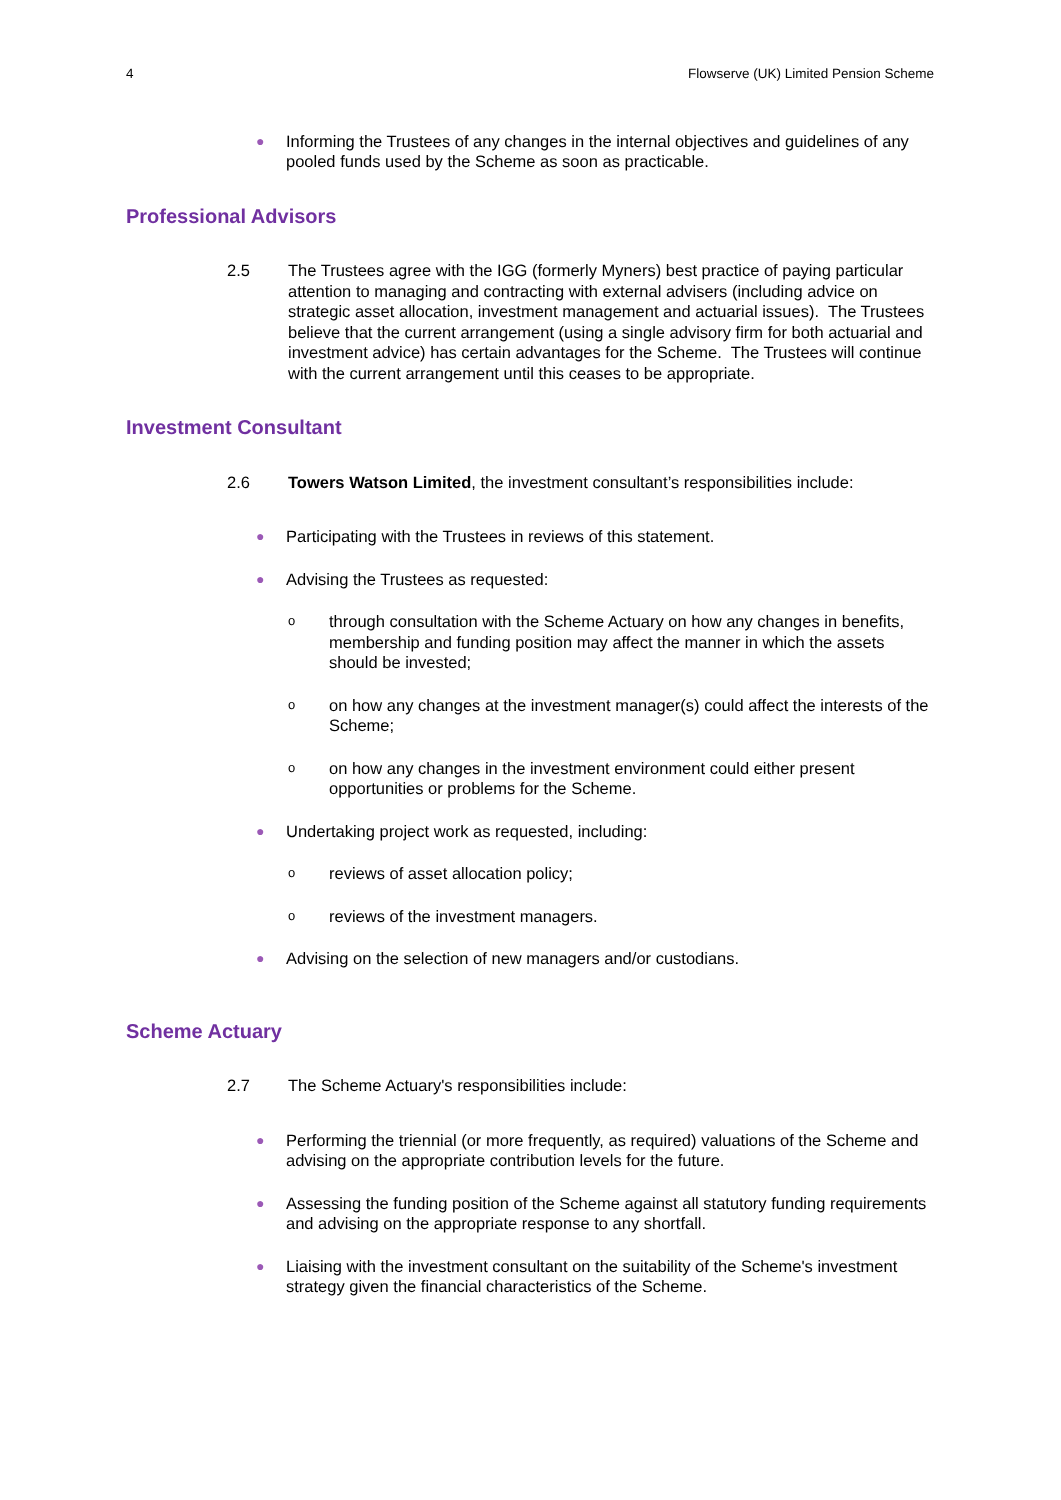4 Flowserve (UK) Limited Pension Scheme
● Informing the Trustees of any changes in the internal objectives and guidelines of any pooled funds used by the Scheme as soon as practicable.
Professional Advisors
2.5 The Trustees agree with the IGG (formerly Myners) best practice of paying particular attention to managing and contracting with external advisers (including advice on strategic asset allocation, investment management and actuarial issues). The Trustees believe that the current arrangement (using a single advisory firm for both actuarial and investment advice) has certain advantages for the Scheme. The Trustees will continue with the current arrangement until this ceases to be appropriate.
Investment Consultant
2.6 Towers Watson Limited, the investment consultant’s responsibilities include:
● Participating with the Trustees in reviews of this statement.
● Advising the Trustees as requested:
othrough consultation with the Scheme Actuary on how any changes in benefits, membership and funding position may affect the manner in which the assets should be invested;
oon how any changes at the investment manager(s) could affect the interests of the Scheme;
oon how any changes in the investment environment could either present opportunities or problems for the Scheme.
● Undertaking project work as requested, including:
oreviews of asset allocation policy;
oreviews of the investment managers.
● Advising on the selection of new managers and/or custodians.
Scheme Actuary
2.7 The Scheme Actuary's responsibilities include:
● Performing the triennial (or more frequently, as required) valuations of the Scheme and advising on the appropriate contribution levels for the future.
● Assessing the funding position of the Scheme against all statutory funding requirements and advising on the appropriate response to any shortfall.
● Liaising with the investment consultant on the suitability of the Scheme's investment strategy given the financial characteristics of the Scheme.